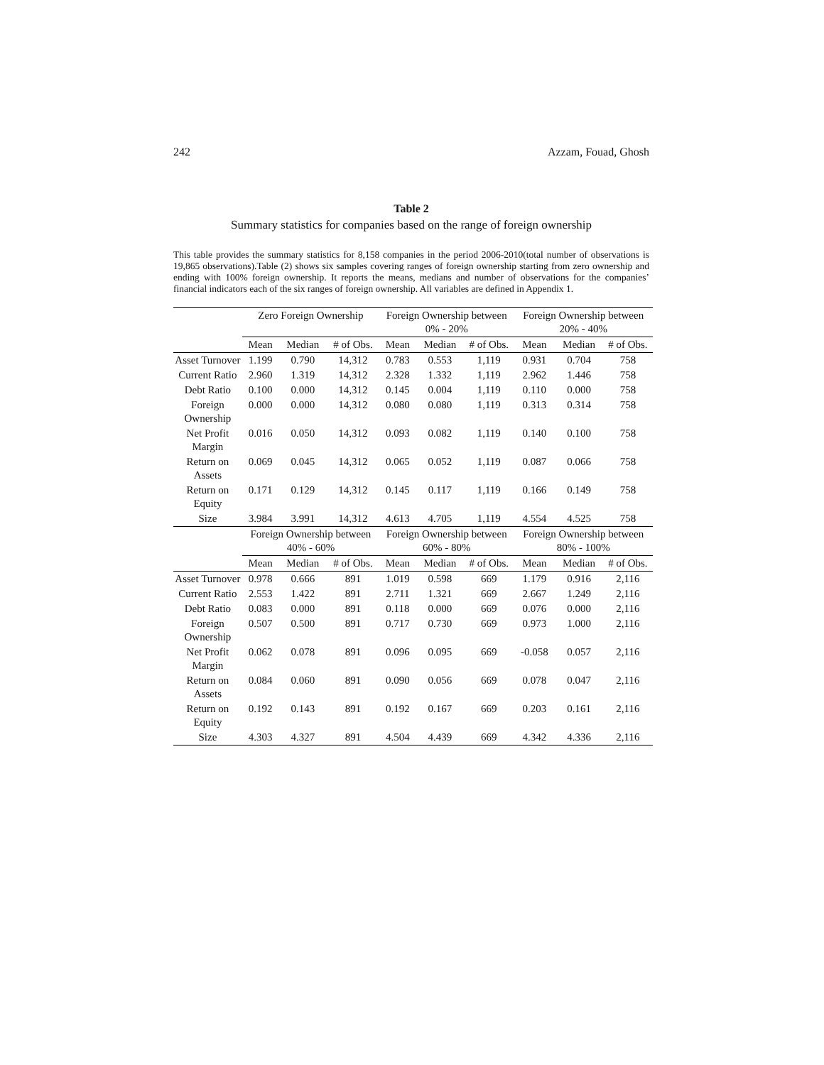242 Azzam, Fouad, Ghosh
Table 2
Summary statistics for companies based on the range of foreign ownership
This table provides the summary statistics for 8,158 companies in the period 2006-2010(total number of observations is 19,865 observations).Table (2) shows six samples covering ranges of foreign ownership starting from zero ownership and ending with 100% foreign ownership. It reports the means, medians and number of observations for the companies’ financial indicators each of the six ranges of foreign ownership. All variables are defined in Appendix 1.
| | Zero Foreign Ownership | | | Foreign Ownership between 0% - 20% | | | Foreign Ownership between 20% - 40% | | |
| --- | --- | --- | --- | --- | --- | --- | --- | --- | --- |
| | Mean | Median | # of Obs. | Mean | Median | # of Obs. | Mean | Median | # of Obs. |
| Asset Turnover | 1.199 | 0.790 | 14,312 | 0.783 | 0.553 | 1,119 | 0.931 | 0.704 | 758 |
| Current Ratio | 2.960 | 1.319 | 14,312 | 2.328 | 1.332 | 1,119 | 2.962 | 1.446 | 758 |
| Debt Ratio | 0.100 | 0.000 | 14,312 | 0.145 | 0.004 | 1,119 | 0.110 | 0.000 | 758 |
| Foreign Ownership | 0.000 | 0.000 | 14,312 | 0.080 | 0.080 | 1,119 | 0.313 | 0.314 | 758 |
| Net Profit Margin | 0.016 | 0.050 | 14,312 | 0.093 | 0.082 | 1,119 | 0.140 | 0.100 | 758 |
| Return on Assets | 0.069 | 0.045 | 14,312 | 0.065 | 0.052 | 1,119 | 0.087 | 0.066 | 758 |
| Return on Equity | 0.171 | 0.129 | 14,312 | 0.145 | 0.117 | 1,119 | 0.166 | 0.149 | 758 |
| Size | 3.984 | 3.991 | 14,312 | 4.613 | 4.705 | 1,119 | 4.554 | 4.525 | 758 |
| | Foreign Ownership between 40% - 60% | | | Foreign Ownership between 60% - 80% | | | Foreign Ownership between 80% - 100% | | |
| | Mean | Median | # of Obs. | Mean | Median | # of Obs. | Mean | Median | # of Obs. |
| Asset Turnover | 0.978 | 0.666 | 891 | 1.019 | 0.598 | 669 | 1.179 | 0.916 | 2,116 |
| Current Ratio | 2.553 | 1.422 | 891 | 2.711 | 1.321 | 669 | 2.667 | 1.249 | 2,116 |
| Debt Ratio | 0.083 | 0.000 | 891 | 0.118 | 0.000 | 669 | 0.076 | 0.000 | 2,116 |
| Foreign Ownership | 0.507 | 0.500 | 891 | 0.717 | 0.730 | 669 | 0.973 | 1.000 | 2,116 |
| Net Profit Margin | 0.062 | 0.078 | 891 | 0.096 | 0.095 | 669 | -0.058 | 0.057 | 2,116 |
| Return on Assets | 0.084 | 0.060 | 891 | 0.090 | 0.056 | 669 | 0.078 | 0.047 | 2,116 |
| Return on Equity | 0.192 | 0.143 | 891 | 0.192 | 0.167 | 669 | 0.203 | 0.161 | 2,116 |
| Size | 4.303 | 4.327 | 891 | 4.504 | 4.439 | 669 | 4.342 | 4.336 | 2,116 |